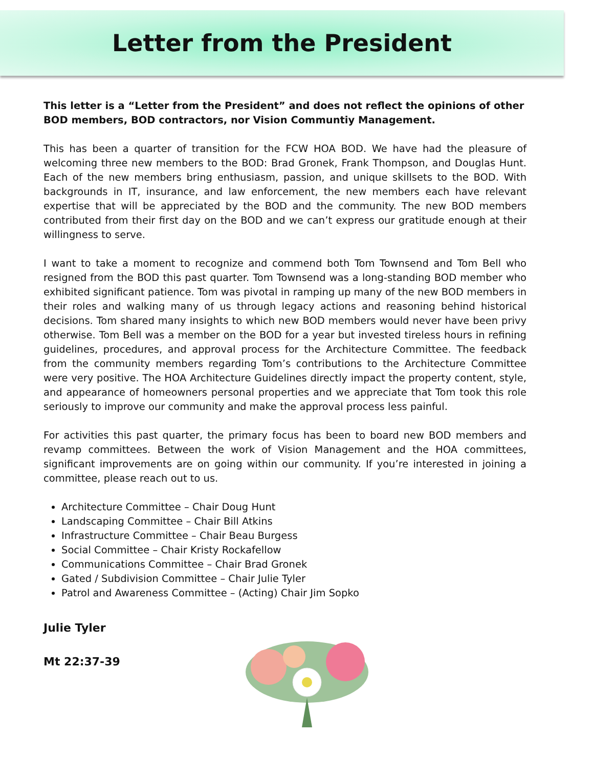Letter from the President
This letter is a “Letter from the President” and does not reflect the opinions of other BOD members, BOD contractors, nor Vision Communtiy Management.
This has been a quarter of transition for the FCW HOA BOD. We have had the pleasure of welcoming three new members to the BOD: Brad Gronek, Frank Thompson, and Douglas Hunt. Each of the new members bring enthusiasm, passion, and unique skillsets to the BOD. With backgrounds in IT, insurance, and law enforcement, the new members each have relevant expertise that will be appreciated by the BOD and the community. The new BOD members contributed from their first day on the BOD and we can’t express our gratitude enough at their willingness to serve.
I want to take a moment to recognize and commend both Tom Townsend and Tom Bell who resigned from the BOD this past quarter. Tom Townsend was a long-standing BOD member who exhibited significant patience. Tom was pivotal in ramping up many of the new BOD members in their roles and walking many of us through legacy actions and reasoning behind historical decisions. Tom shared many insights to which new BOD members would never have been privy otherwise. Tom Bell was a member on the BOD for a year but invested tireless hours in refining guidelines, procedures, and approval process for the Architecture Committee. The feedback from the community members regarding Tom’s contributions to the Architecture Committee were very positive. The HOA Architecture Guidelines directly impact the property content, style, and appearance of homeowners personal properties and we appreciate that Tom took this role seriously to improve our community and make the approval process less painful.
For activities this past quarter, the primary focus has been to board new BOD members and revamp committees. Between the work of Vision Management and the HOA committees, significant improvements are on going within our community. If you’re interested in joining a committee, please reach out to us.
Architecture Committee – Chair Doug Hunt
Landscaping Committee – Chair Bill Atkins
Infrastructure Committee – Chair Beau Burgess
Social Committee – Chair Kristy Rockafellow
Communications Committee – Chair Brad Gronek
Gated / Subdivision Committee – Chair Julie Tyler
Patrol and Awareness Committee – (Acting) Chair Jim Sopko
Julie Tyler
Mt 22:37-39